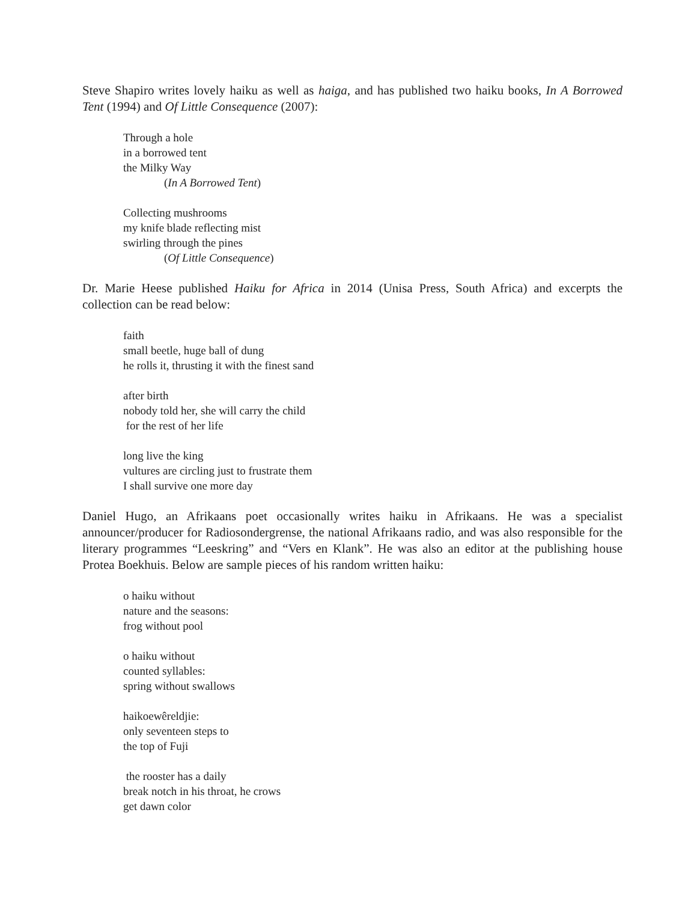Steve Shapiro writes lovely haiku as well as haiga, and has published two haiku books, In A Borrowed Tent (1994) and Of Little Consequence (2007):
Through a hole
in a borrowed tent
the Milky Way
(In A Borrowed Tent)
Collecting mushrooms
my knife blade reflecting mist
swirling through the pines
(Of Little Consequence)
Dr. Marie Heese published Haiku for Africa in 2014 (Unisa Press, South Africa) and excerpts the collection can be read below:
faith
small beetle, huge ball of dung
he rolls it, thrusting it with the finest sand
after birth
nobody told her, she will carry the child
for the rest of her life
long live the king
vultures are circling just to frustrate them
I shall survive one more day
Daniel Hugo, an Afrikaans poet occasionally writes haiku in Afrikaans. He was a specialist announcer/producer for Radiosondergrense, the national Afrikaans radio, and was also responsible for the literary programmes “Leeskring” and “Vers en Klank”. He was also an editor at the publishing house Protea Boekhuis. Below are sample pieces of his random written haiku:
o haiku without
nature and the seasons:
frog without pool
o haiku without
counted syllables:
spring without swallows
haikoewêreldjie:
only seventeen steps to
the top of Fuji
the rooster has a daily
break notch in his throat, he crows
get dawn color